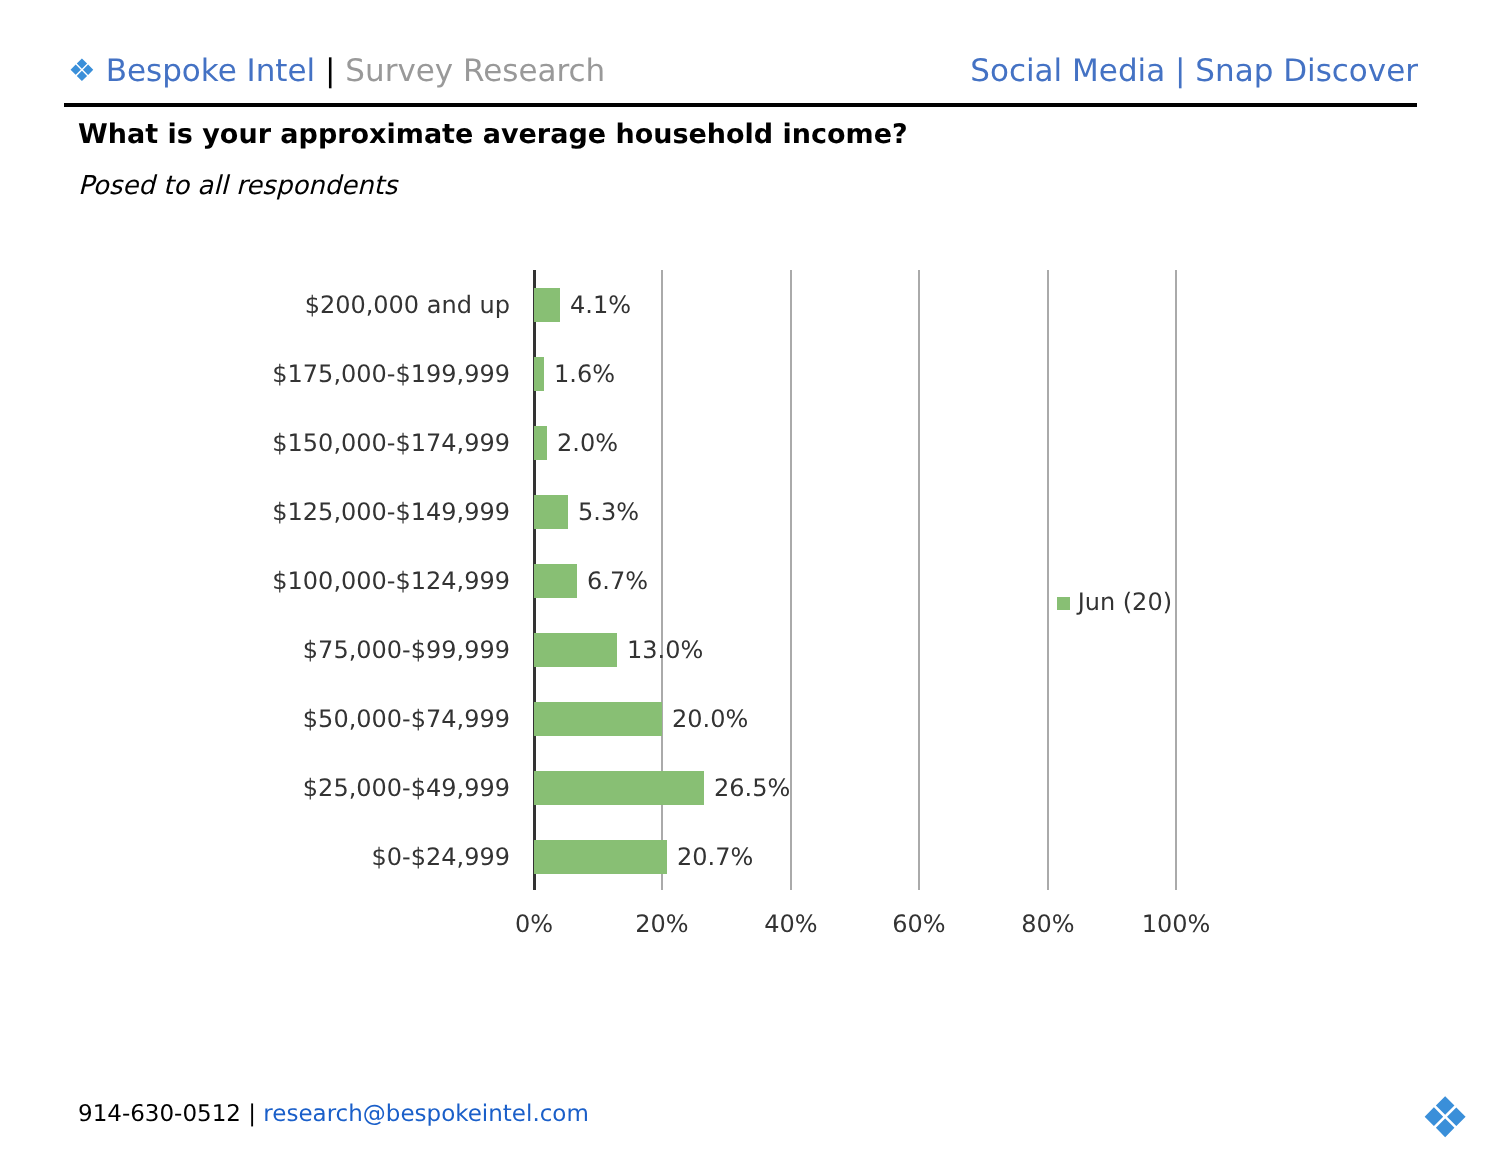❖ Bespoke Intel | Survey Research
Social Media | Snap Discover
What is your approximate average household income?
Posed to all respondents
$200,000 and up 4.1%
$175,000-$199,999 1.6%
$150,000-$174,999 2.0%
$125,000-$149,999 5.3%
$100,000-$124,999 6.7%
$75,000-$99,999 13.0%
$50,000-$74,999 20.0%
$25,000-$49,999 26.5%
$0-$24,999 20.7%
0% 20% 40% 60% 80% 100%
Jun (20)
914-630-0512 | research@bespokeintel.com
❖